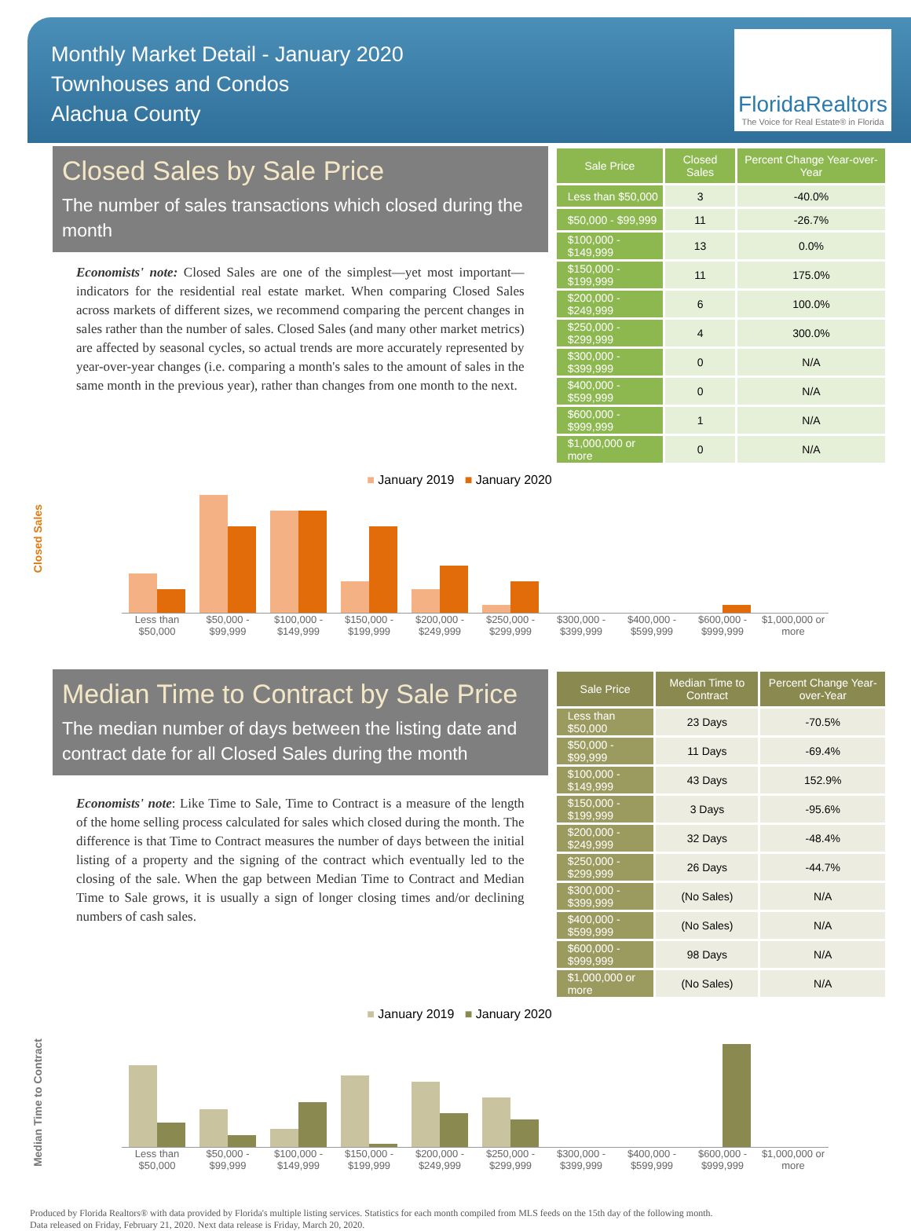Monthly Market Detail - January 2020
Townhouses and Condos
Alachua County
FloridaRealtors
The Voice for Real Estate® in Florida
Closed Sales by Sale Price
The number of sales transactions which closed during the month
Economists' note: Closed Sales are one of the simplest—yet most important—indicators for the residential real estate market. When comparing Closed Sales across markets of different sizes, we recommend comparing the percent changes in sales rather than the number of sales. Closed Sales (and many other market metrics) are affected by seasonal cycles, so actual trends are more accurately represented by year-over-year changes (i.e. comparing a month's sales to the amount of sales in the same month in the previous year), rather than changes from one month to the next.
| Sale Price | Closed Sales | Percent Change Year-over-Year |
| --- | --- | --- |
| Less than $50,000 | 3 | -40.0% |
| $50,000 - $99,999 | 11 | -26.7% |
| $100,000 - $149,999 | 13 | 0.0% |
| $150,000 - $199,999 | 11 | 175.0% |
| $200,000 - $249,999 | 6 | 100.0% |
| $250,000 - $299,999 | 4 | 300.0% |
| $300,000 - $399,999 | 0 | N/A |
| $400,000 - $599,999 | 0 | N/A |
| $600,000 - $999,999 | 1 | N/A |
| $1,000,000 or more | 0 | N/A |
Closed Sales
■ January 2019 ■ January 2020
Less than $50,000 $50,000 - $99,999 $100,000 - $149,999 $150,000 - $199,999 $200,000 - $249,999 $250,000 - $299,999 $300,000 - $399,999 $400,000 - $599,999 $600,000 - $999,999 $1,000,000 or more
Median Time to Contract by Sale Price
The median number of days between the listing date and contract date for all Closed Sales during the month
Economists' note: Like Time to Sale, Time to Contract is a measure of the length of the home selling process calculated for sales which closed during the month. The difference is that Time to Contract measures the number of days between the initial listing of a property and the signing of the contract which eventually led to the closing of the sale. When the gap between Median Time to Contract and Median Time to Sale grows, it is usually a sign of longer closing times and/or declining numbers of cash sales.
| Sale Price | Median Time to Contract | Percent Change Year-over-Year |
| --- | --- | --- |
| Less than $50,000 | 23 Days | -70.5% |
| $50,000 - $99,999 | 11 Days | -69.4% |
| $100,000 - $149,999 | 43 Days | 152.9% |
| $150,000 - $199,999 | 3 Days | -95.6% |
| $200,000 - $249,999 | 32 Days | -48.4% |
| $250,000 - $299,999 | 26 Days | -44.7% |
| $300,000 - $399,999 | (No Sales) | N/A |
| $400,000 - $599,999 | (No Sales) | N/A |
| $600,000 - $999,999 | 98 Days | N/A |
| $1,000,000 or more | (No Sales) | N/A |
Median Time to Contract
■ January 2019 ■ January 2020
Less than $50,000 $50,000 - $99,999 $100,000 - $149,999 $150,000 - $199,999 $200,000 - $249,999 $250,000 - $299,999 $300,000 - $399,999 $400,000 - $599,999 $600,000 - $999,999 $1,000,000 or more
Produced by Florida Realtors® with data provided by Florida's multiple listing services. Statistics for each month compiled from MLS feeds on the 15th day of the following month.
Data released on Friday, February 21, 2020. Next data release is Friday, March 20, 2020.